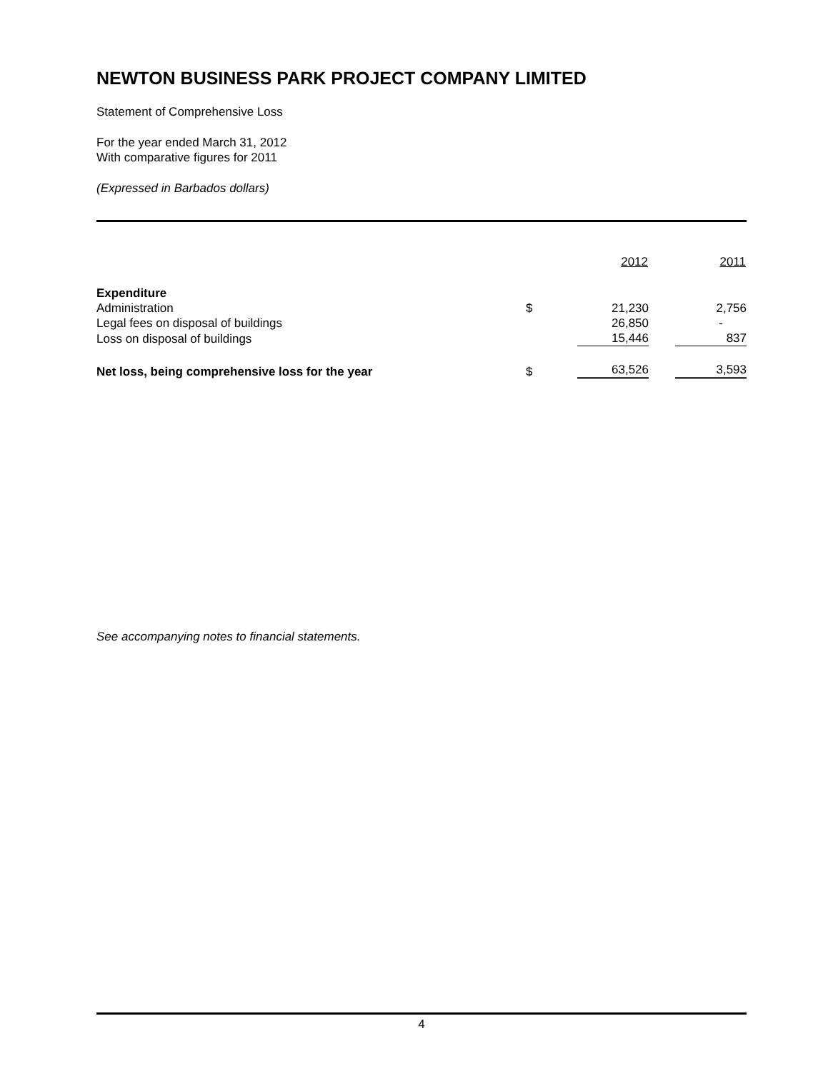NEWTON BUSINESS PARK PROJECT COMPANY LIMITED
Statement of Comprehensive Loss
For the year ended March 31, 2012
With comparative figures for 2011
(Expressed in Barbados dollars)
| | | 2012 | 2011 |
| --- | --- | --- | --- |
| Expenditure | | | |
| Administration | $ | 21,230 | 2,756 |
| Legal fees on disposal of buildings | | 26,850 | - |
| Loss on disposal of buildings | | 15,446 | 837 |
| Net loss, being comprehensive loss for the year | $ | 63,526 | 3,593 |
See accompanying notes to financial statements.
4